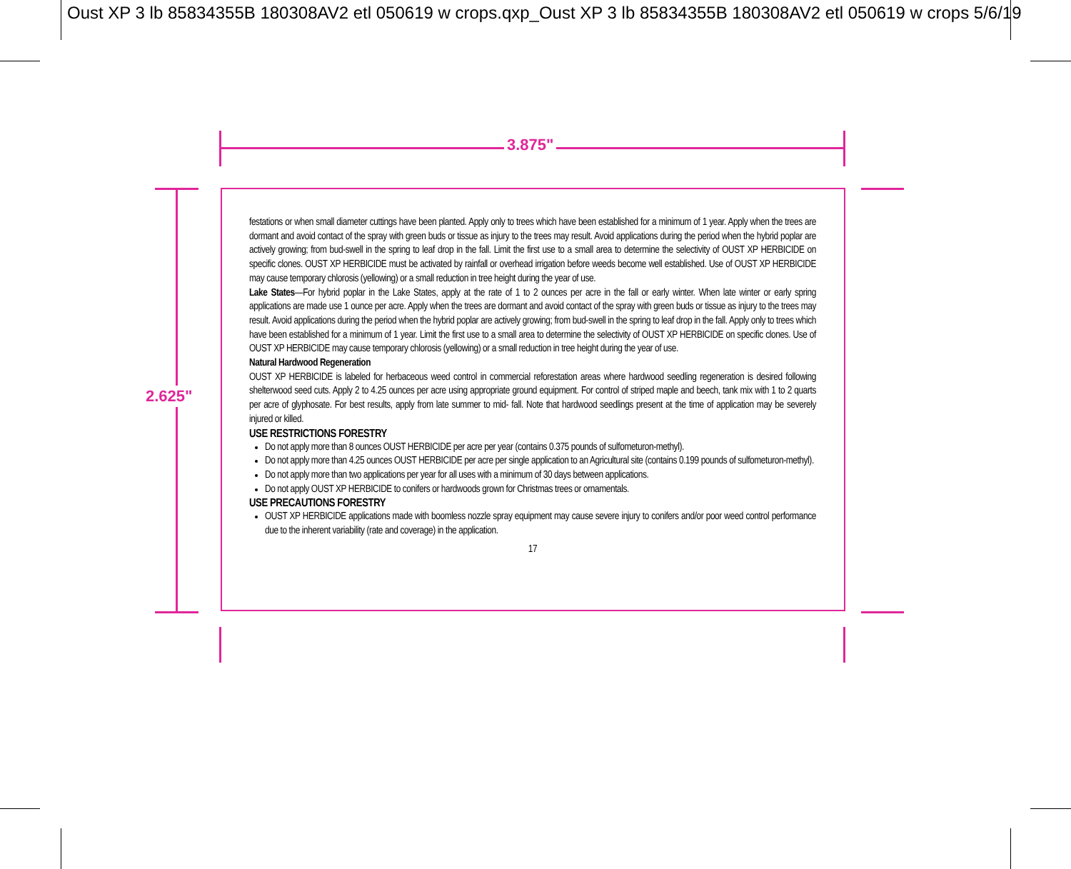Oust XP 3 lb 85834355B 180308AV2 etl 050619 w crops.qxp_Oust XP 3 lb 85834355B 180308AV2 etl 050619 w crops 5/6/19
3.875"
2.625"
festations or when small diameter cuttings have been planted. Apply only to trees which have been established for a minimum of 1 year. Apply when the trees are dormant and avoid contact of the spray with green buds or tissue as injury to the trees may result. Avoid applications during the period when the hybrid poplar are actively growing; from bud-swell in the spring to leaf drop in the fall. Limit the first use to a small area to determine the selectivity of OUST XP HERBICIDE on specific clones. OUST XP HERBICIDE must be activated by rainfall or overhead irrigation before weeds become well established. Use of OUST XP HERBICIDE may cause temporary chlorosis (yellowing) or a small reduction in tree height during the year of use.
Lake States—For hybrid poplar in the Lake States, apply at the rate of 1 to 2 ounces per acre in the fall or early winter. When late winter or early spring applications are made use 1 ounce per acre. Apply when the trees are dormant and avoid contact of the spray with green buds or tissue as injury to the trees may result. Avoid applications during the period when the hybrid poplar are actively growing; from bud-swell in the spring to leaf drop in the fall. Apply only to trees which have been established for a minimum of 1 year. Limit the first use to a small area to determine the selectivity of OUST XP HERBICIDE on specific clones. Use of OUST XP HERBICIDE may cause temporary chlorosis (yellowing) or a small reduction in tree height during the year of use.
Natural Hardwood Regeneration
OUST XP HERBICIDE is labeled for herbaceous weed control in commercial reforestation areas where hardwood seedling regeneration is desired following shelterwood seed cuts. Apply 2 to 4.25 ounces per acre using appropriate ground equipment. For control of striped maple and beech, tank mix with 1 to 2 quarts per acre of glyphosate. For best results, apply from late summer to mid- fall. Note that hardwood seedlings present at the time of application may be severely injured or killed.
USE RESTRICTIONS FORESTRY
Do not apply more than 8 ounces OUST HERBICIDE per acre per year (contains 0.375 pounds of sulfometuron-methyl).
Do not apply more than 4.25 ounces OUST HERBICIDE per acre per single application to an Agricultural site (contains 0.199 pounds of sulfometuron-methyl).
Do not apply more than two applications per year for all uses with a minimum of 30 days between applications.
Do not apply OUST XP HERBICIDE to conifers or hardwoods grown for Christmas trees or ornamentals.
USE PRECAUTIONS FORESTRY
OUST XP HERBICIDE applications made with boomless nozzle spray equipment may cause severe injury to conifers and/or poor weed control performance due to the inherent variability (rate and coverage) in the application.
17